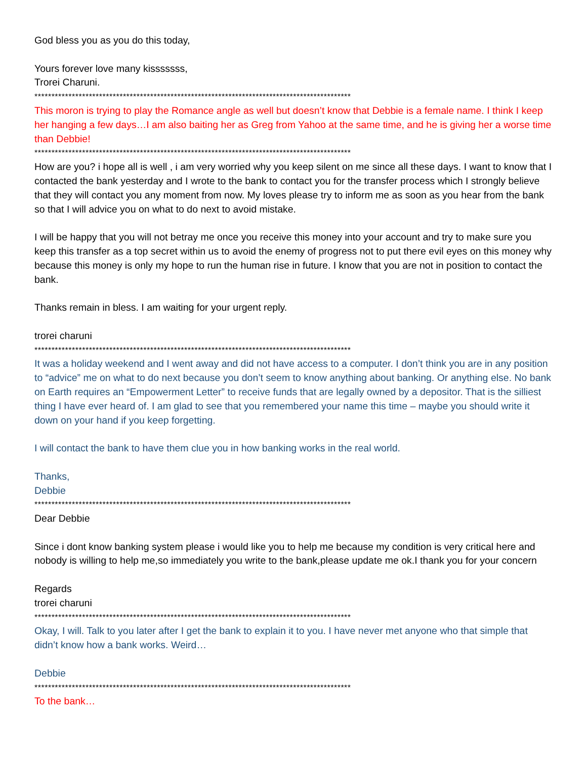God bless you as you do this today,
Yours forever love many kisssssss,
Trorei Charuni.
*********************************************************************************************
This moron is trying to play the Romance angle as well but doesn’t know that Debbie is a female name. I think I keep her hanging a few days…I am also baiting her as Greg from Yahoo at the same time, and he is giving her a worse time than Debbie!
*********************************************************************************************
How are you? i hope all is well , i am very worried why you keep silent on me since all these days. I want to know that I contacted the bank yesterday and I wrote to the bank to contact you for the transfer process which I strongly believe that they will contact you any moment from now. My loves please try to inform me as soon as you hear from the bank so that I will advice you on what to do next to avoid mistake.
I will be happy that you will not betray me once you receive this money into your account and try to make sure you keep this transfer as a top secret within us to avoid the enemy of progress not to put there evil eyes on this money why because this money is only my hope to run the human rise in future. I know that you are not in position to contact the bank.
Thanks remain in bless. I am waiting for your urgent reply.
trorei charuni
*********************************************************************************************
It was a holiday weekend and I went away and did not have access to a computer. I don’t think you are in any position to “advice” me on what to do next because you don’t seem to know anything about banking. Or anything else. No bank on Earth requires an “Empowerment Letter” to receive funds that are legally owned by a depositor. That is the silliest thing I have ever heard of. I am glad to see that you remembered your name this time – maybe you should write it down on your hand if you keep forgetting.
I will contact the bank to have them clue you in how banking works in the real world.
Thanks,
Debbie
*********************************************************************************************
Dear Debbie
Since i dont know banking system please i would like you to help me because my condition is very critical here and nobody is willing to help me,so immediately you write to the bank,please update me ok.I thank you for your concern
Regards
trorei charuni
*********************************************************************************************
Okay, I will. Talk to you later after I get the bank to explain it to you. I have never met anyone who that simple that didn’t know how a bank works. Weird…
Debbie
*********************************************************************************************
To the bank…